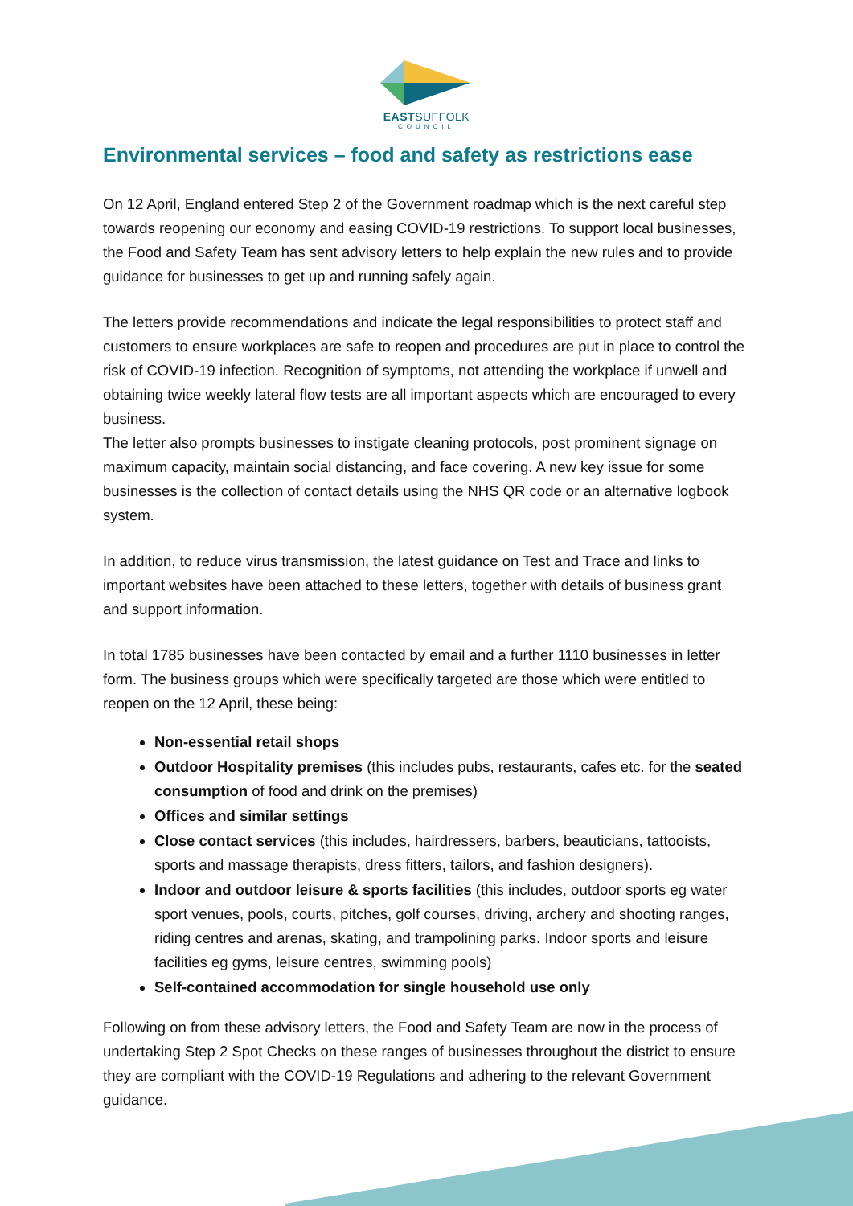EASTSUFFOLK
COUNCIL
Environmental services – food and safety as restrictions ease
On 12 April, England entered Step 2 of the Government roadmap which is the next careful step towards reopening our economy and easing COVID-19 restrictions. To support local businesses, the Food and Safety Team has sent advisory letters to help explain the new rules and to provide guidance for businesses to get up and running safely again.
The letters provide recommendations and indicate the legal responsibilities to protect staff and customers to ensure workplaces are safe to reopen and procedures are put in place to control the risk of COVID-19 infection. Recognition of symptoms, not attending the workplace if unwell and obtaining twice weekly lateral flow tests are all important aspects which are encouraged to every business.
The letter also prompts businesses to instigate cleaning protocols, post prominent signage on maximum capacity, maintain social distancing, and face covering. A new key issue for some businesses is the collection of contact details using the NHS QR code or an alternative logbook system.
In addition, to reduce virus transmission, the latest guidance on Test and Trace and links to important websites have been attached to these letters, together with details of business grant and support information.
In total 1785 businesses have been contacted by email and a further 1110 businesses in letter form. The business groups which were specifically targeted are those which were entitled to reopen on the 12 April, these being:
Non-essential retail shops
Outdoor Hospitality premises (this includes pubs, restaurants, cafes etc. for the seated consumption of food and drink on the premises)
Offices and similar settings
Close contact services (this includes, hairdressers, barbers, beauticians, tattooists, sports and massage therapists, dress fitters, tailors, and fashion designers).
Indoor and outdoor leisure & sports facilities (this includes, outdoor sports eg water sport venues, pools, courts, pitches, golf courses, driving, archery and shooting ranges, riding centres and arenas, skating, and trampolining parks. Indoor sports and leisure facilities eg gyms, leisure centres, swimming pools)
Self-contained accommodation for single household use only
Following on from these advisory letters, the Food and Safety Team are now in the process of undertaking Step 2 Spot Checks on these ranges of businesses throughout the district to ensure they are compliant with the COVID-19 Regulations and adhering to the relevant Government guidance.